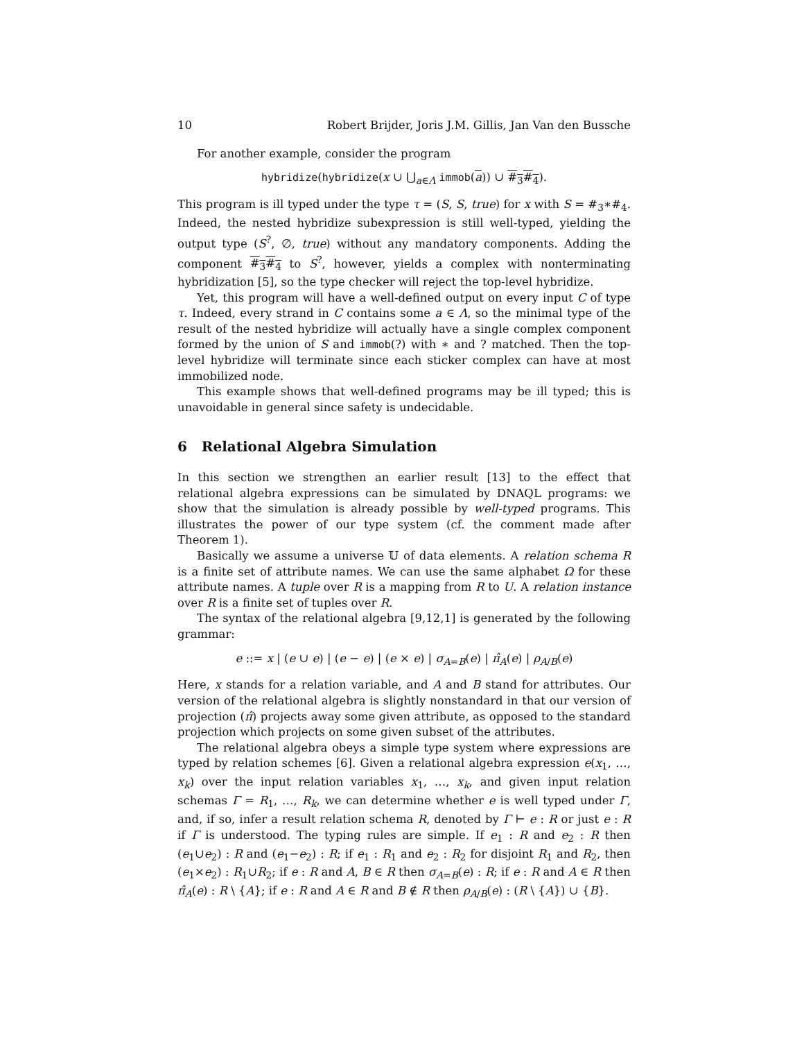10 Robert Brijder, Joris J.M. Gillis, Jan Van den Bussche
For another example, consider the program
hybridize(hybridize(x ∪ ⋃<sub>a∈Λ</sub> immob(a)) ∪ #<sub>3</sub>#<sub>4</sub>).
This program is ill typed under the type τ = (S, S, true) for x with S = #<sub>3</sub>∗#<sub>4</sub>. Indeed, the nested hybridize subexpression is still well-typed, yielding the output type (S<sup>?</sup>, ∅, true) without any mandatory components. Adding the component #<sub>3</sub>#<sub>4</sub> to S<sup>?</sup>, however, yields a complex with nonterminating hybridization [5], so the type checker will reject the top-level hybridize.
Yet, this program will have a well-defined output on every input C of type τ. Indeed, every strand in C contains some a ∈ Λ, so the minimal type of the result of the nested hybridize will actually have a single complex component formed by the union of S and immob(?) with ∗ and ? matched. Then the top-level hybridize will terminate since each sticker complex can have at most immobilized node.
This example shows that well-defined programs may be ill typed; this is unavoidable in general since safety is undecidable.
6 Relational Algebra Simulation
In this section we strengthen an earlier result [13] to the effect that relational algebra expressions can be simulated by DNAQL programs: we show that the simulation is already possible by well-typed programs. This illustrates the power of our type system (cf. the comment made after Theorem 1).
Basically we assume a universe 𝕌 of data elements. A relation schema R is a finite set of attribute names. We can use the same alphabet Ω for these attribute names. A tuple over R is a mapping from R to U. A relation instance over R is a finite set of tuples over R.
The syntax of the relational algebra [9,12,1] is generated by the following grammar:
e ::= x | (e ∪ e) | (e − e) | (e × e) | σ<sub>A=B</sub>(e) | π̂<sub>A</sub>(e) | ρ<sub>A/B</sub>(e)
Here, x stands for a relation variable, and A and B stand for attributes. Our version of the relational algebra is slightly nonstandard in that our version of projection (π̂) projects away some given attribute, as opposed to the standard projection which projects on some given subset of the attributes.
The relational algebra obeys a simple type system where expressions are typed by relation schemes [6]. Given a relational algebra expression e(x<sub>1</sub>, …, x<sub>k</sub>) over the input relation variables x<sub>1</sub>, …, x<sub>k</sub>, and given input relation schemas Γ = R<sub>1</sub>, …, R<sub>k</sub>, we can determine whether e is well typed under Γ, and, if so, infer a result relation schema R, denoted by Γ ⊢ e : R or just e : R if Γ is understood. The typing rules are simple. If e<sub>1</sub> : R and e<sub>2</sub> : R then (e<sub>1</sub>∪e<sub>2</sub>) : R and (e<sub>1</sub>−e<sub>2</sub>) : R; if e<sub>1</sub> : R<sub>1</sub> and e<sub>2</sub> : R<sub>2</sub> for disjoint R<sub>1</sub> and R<sub>2</sub>, then (e<sub>1</sub>×e<sub>2</sub>) : R<sub>1</sub>∪R<sub>2</sub>; if e : R and A, B ∈ R then σ<sub>A=B</sub>(e) : R; if e : R and A ∈ R then π̂<sub>A</sub>(e) : R \ {A}; if e : R and A ∈ R and B ∉ R then ρ<sub>A/B</sub>(e) : (R \ {A}) ∪ {B}.